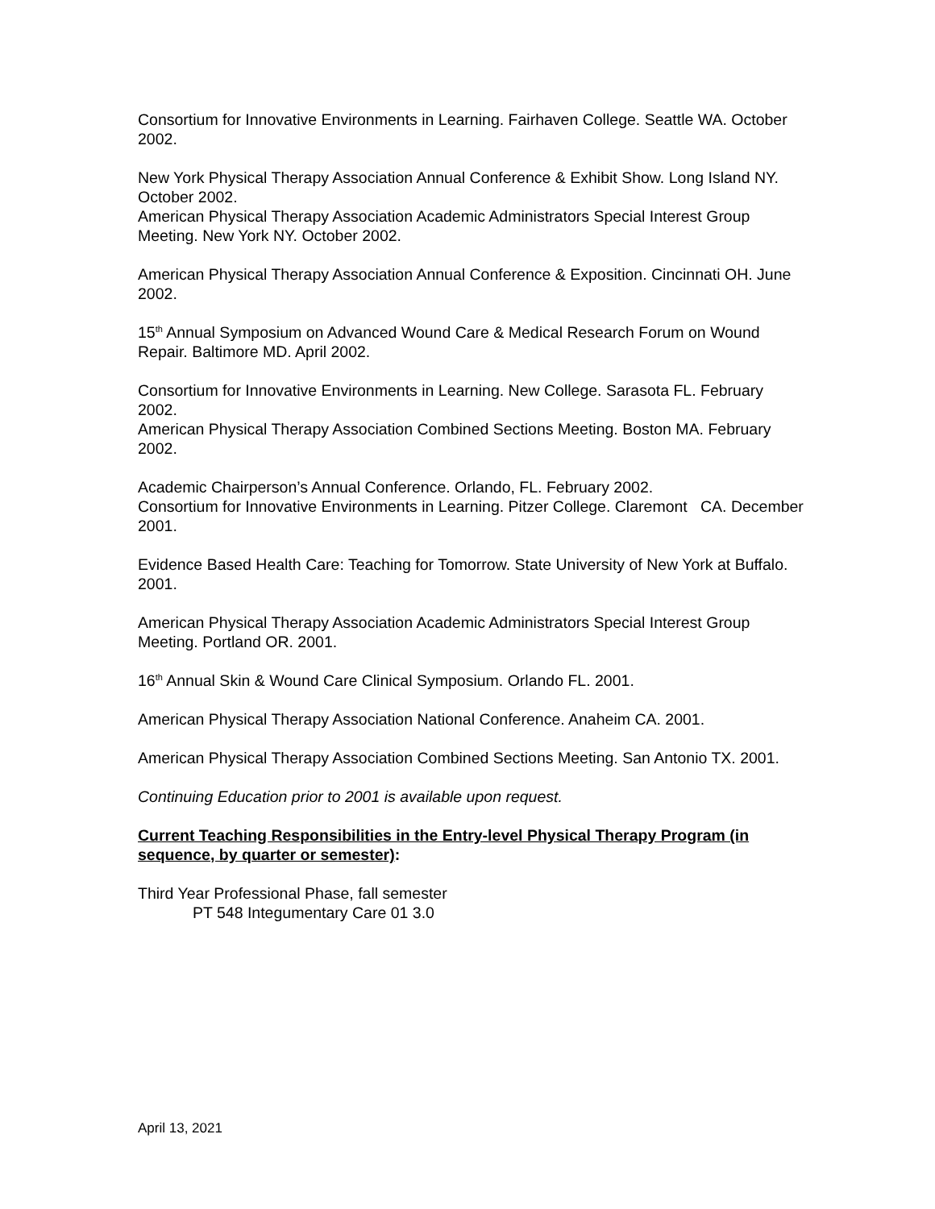Consortium for Innovative Environments in Learning. Fairhaven College. Seattle WA. October 2002.
New York Physical Therapy Association Annual Conference & Exhibit Show. Long Island NY. October 2002.
American Physical Therapy Association Academic Administrators Special Interest Group Meeting. New York NY. October 2002.
American Physical Therapy Association Annual Conference & Exposition. Cincinnati OH. June 2002.
15<sup>th</sup> Annual Symposium on Advanced Wound Care & Medical Research Forum on Wound Repair. Baltimore MD. April 2002.
Consortium for Innovative Environments in Learning. New College. Sarasota FL. February 2002.
American Physical Therapy Association Combined Sections Meeting. Boston MA. February 2002.
Academic Chairperson’s Annual Conference. Orlando, FL. February 2002.
Consortium for Innovative Environments in Learning. Pitzer College. Claremont CA. December 2001.
Evidence Based Health Care: Teaching for Tomorrow. State University of New York at Buffalo. 2001.
American Physical Therapy Association Academic Administrators Special Interest Group Meeting. Portland OR. 2001.
16<sup>th</sup> Annual Skin & Wound Care Clinical Symposium. Orlando FL. 2001.
American Physical Therapy Association National Conference. Anaheim CA. 2001.
American Physical Therapy Association Combined Sections Meeting. San Antonio TX. 2001.
Continuing Education prior to 2001 is available upon request.
Current Teaching Responsibilities in the Entry-level Physical Therapy Program (in sequence, by quarter or semester):
Third Year Professional Phase, fall semester
PT 548 Integumentary Care 01 3.0
April 13, 2021